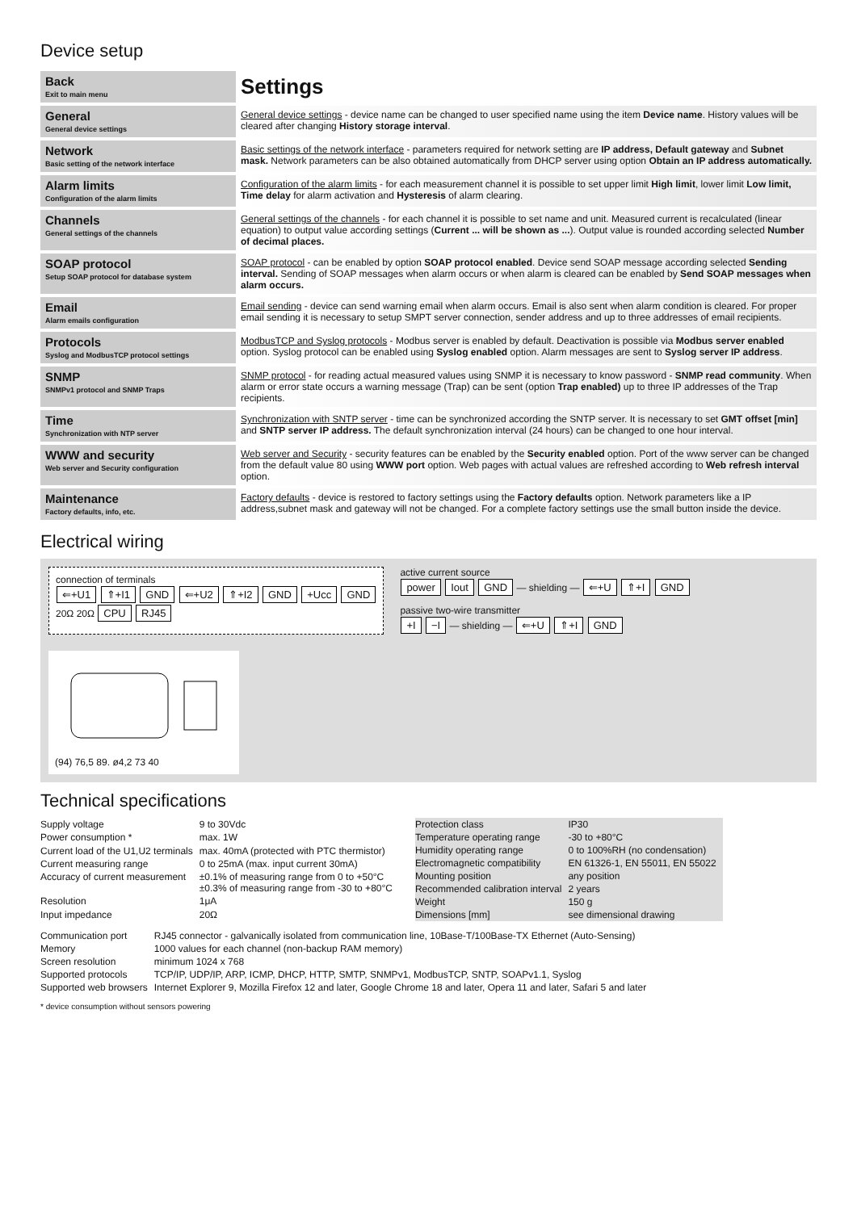Device setup
| Back Exit to main menu | Settings |
| General General device settings | General device settings - device name can be changed to user specified name using the item Device name . History values will be cleared after changing History storage interval . |
| Network Basic setting of the network interface | Basic settings of the network interface - parameters required for network setting are IP address, Default gateway and Subnet mask. Network parameters can be also obtained automatically from DHCP server using option Obtain an IP address automatically. |
| Alarm limits Configuration of the alarm limits | Configuration of the alarm limits - for each measurement channel it is possible to set upper limit High limit , lower limit Low limit, Time delay for alarm activation and Hysteresis of alarm clearing. |
| Channels General settings of the channels | General settings of the channels - for each channel it is possible to set name and unit. Measured current is recalculated (linear equation) to output value according settings ( Current ... will be shown as ... ). Output value is rounded according selected Number of decimal places. |
| SOAP protocol Setup SOAP protocol for database system | SOAP protocol - can be enabled by option SOAP protocol enabled . Device send SOAP message according selected Sending interval. Sending of SOAP messages when alarm occurs or when alarm is cleared can be enabled by Send SOAP messages when alarm occurs. |
| Email Alarm emails configuration | Email sending - device can send warning email when alarm occurs. Email is also sent when alarm condition is cleared. For proper email sending it is necessary to setup SMPT server connection, sender address and up to three addresses of email recipients. |
| Protocols Syslog and ModbusTCP protocol settings | ModbusTCP and Syslog protocols - Modbus server is enabled by default. Deactivation is possible via Modbus server enabled option. Syslog protocol can be enabled using Syslog enabled option. Alarm messages are sent to Syslog server IP address . |
| SNMP SNMPv1 protocol and SNMP Traps | SNMP protocol - for reading actual measured values using SNMP it is necessary to know password - SNMP read community . When alarm or error state occurs a warning message (Trap) can be sent (option Trap enabled) up to three IP addresses of the Trap recipients. |
| Time Synchronization with NTP server | Synchronization with SNTP server - time can be synchronized according the SNTP server. It is necessary to set GMT offset [min] and SNTP server IP address. The default synchronization interval (24 hours) can be changed to one hour interval. |
| WWW and security Web server and Security configuration | Web server and Security - security features can be enabled by the Security enabled option. Port of the www server can be changed from the default value 80 using WWW port option. Web pages with actual values are refreshed according to Web refresh interval option. |
| Maintenance Factory defaults, info, etc. | Factory defaults - device is restored to factory settings using the Factory defaults option. Network parameters like a IP address,subnet mask and gateway will not be changed. For a complete factory settings use the small button inside the device. |
Electrical wiring
connection of terminals
⇐+U1 ⇑+I1 GND ⇐+U2 ⇑+I2 GND +Ucc GND
20Ω 20Ω CPU RJ45
active current source
power Iout GND — shielding — ⇐+U ⇑+I GND
passive two-wire transmitter
+I −I — shielding — ⇐+U ⇑+I GND
(94) 76,5 89. ø4,2 73 40
Technical specifications
| Supply voltage | 9 to 30Vdc |
| Power consumption * | max. 1W |
| Current load of the U1,U2 terminals | max. 40mA (protected with PTC thermistor) |
| Current measuring range | 0 to 25mA (max. input current 30mA) |
| Accuracy of current measurement | ±0.1% of measuring range from 0 to +50°C ±0.3% of measuring range from -30 to +80°C |
| Resolution | 1μA |
| Input impedance | 20Ω |
| Protection class | IP30 |
| Temperature operating range | -30 to +80°C |
| Humidity operating range | 0 to 100%RH (no condensation) |
| Electromagnetic compatibility | EN 61326-1, EN 55011, EN 55022 |
| Mounting position | any position |
| Recommended calibration interval | 2 years |
| Weight | 150 g |
| Dimensions [mm] | see dimensional drawing |
| Communication port | RJ45 connector - galvanically isolated from communication line, 10Base-T/100Base-TX Ethernet (Auto-Sensing) |
| Memory | 1000 values for each channel (non-backup RAM memory) |
| Screen resolution | minimum 1024 x 768 |
| Supported protocols | TCP/IP, UDP/IP, ARP, ICMP, DHCP, HTTP, SMTP, SNMPv1, ModbusTCP, SNTP, SOAPv1.1, Syslog |
| Supported web browsers | Internet Explorer 9, Mozilla Firefox 12 and later, Google Chrome 18 and later, Opera 11 and later, Safari 5 and later |
* device consumption without sensors powering